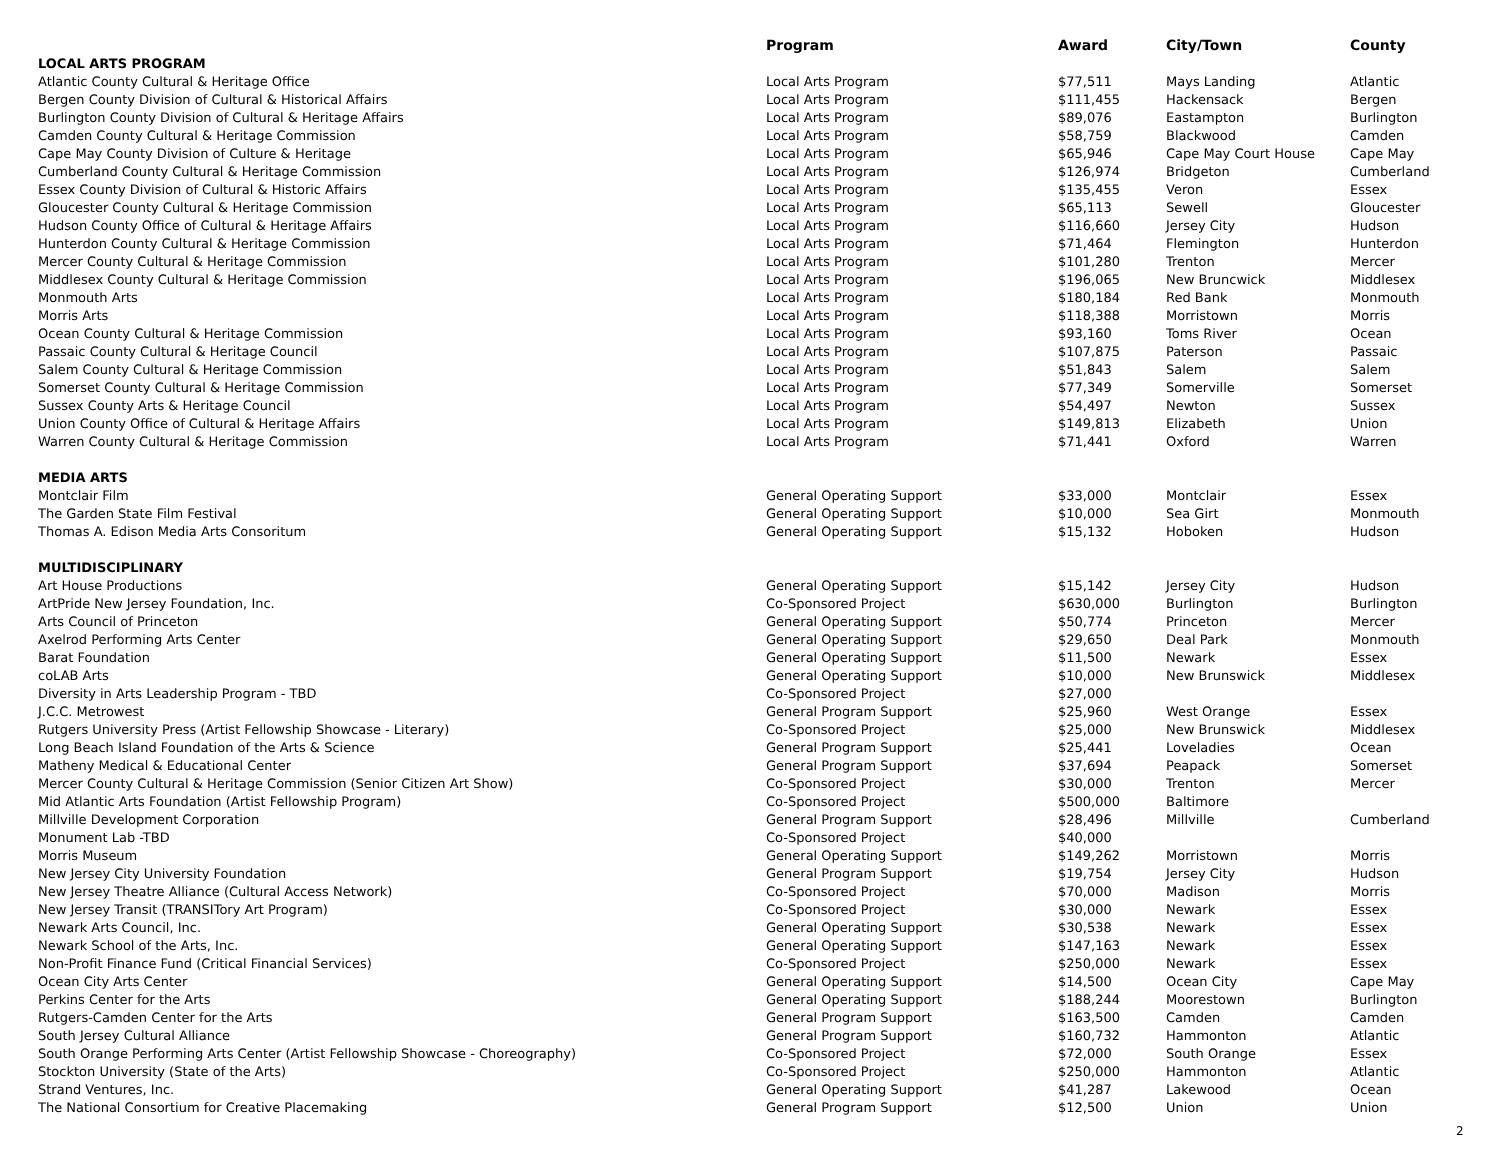| | Program | Award | City/Town | County |
| --- | --- | --- | --- | --- |
| LOCAL ARTS PROGRAM | | | | |
| Atlantic County Cultural & Heritage Office | Local Arts Program | $77,511 | Mays Landing | Atlantic |
| Bergen County Division of Cultural & Historical Affairs | Local Arts Program | $111,455 | Hackensack | Bergen |
| Burlington County Division of Cultural & Heritage Affairs | Local Arts Program | $89,076 | Eastampton | Burlington |
| Camden County Cultural & Heritage Commission | Local Arts Program | $58,759 | Blackwood | Camden |
| Cape May County Division of Culture & Heritage | Local Arts Program | $65,946 | Cape May Court House | Cape May |
| Cumberland County Cultural & Heritage Commission | Local Arts Program | $126,974 | Bridgeton | Cumberland |
| Essex County Division of Cultural & Historic Affairs | Local Arts Program | $135,455 | Veron | Essex |
| Gloucester County Cultural & Heritage Commission | Local Arts Program | $65,113 | Sewell | Gloucester |
| Hudson County Office of Cultural & Heritage Affairs | Local Arts Program | $116,660 | Jersey City | Hudson |
| Hunterdon County Cultural & Heritage Commission | Local Arts Program | $71,464 | Flemington | Hunterdon |
| Mercer County Cultural & Heritage Commission | Local Arts Program | $101,280 | Trenton | Mercer |
| Middlesex County Cultural & Heritage Commission | Local Arts Program | $196,065 | New Bruncwick | Middlesex |
| Monmouth Arts | Local Arts Program | $180,184 | Red Bank | Monmouth |
| Morris Arts | Local Arts Program | $118,388 | Morristown | Morris |
| Ocean County Cultural & Heritage Commission | Local Arts Program | $93,160 | Toms River | Ocean |
| Passaic County Cultural & Heritage Council | Local Arts Program | $107,875 | Paterson | Passaic |
| Salem County Cultural & Heritage Commission | Local Arts Program | $51,843 | Salem | Salem |
| Somerset County Cultural & Heritage Commission | Local Arts Program | $77,349 | Somerville | Somerset |
| Sussex County Arts & Heritage Council | Local Arts Program | $54,497 | Newton | Sussex |
| Union County Office of Cultural & Heritage Affairs | Local Arts Program | $149,813 | Elizabeth | Union |
| Warren County Cultural & Heritage Commission | Local Arts Program | $71,441 | Oxford | Warren |
| MEDIA ARTS | | | | |
| Montclair Film | General Operating Support | $33,000 | Montclair | Essex |
| The Garden State Film Festival | General Operating Support | $10,000 | Sea Girt | Monmouth |
| Thomas A. Edison Media Arts Consoritum | General Operating Support | $15,132 | Hoboken | Hudson |
| MULTIDISCIPLINARY | | | | |
| Art House Productions | General Operating Support | $15,142 | Jersey City | Hudson |
| ArtPride New Jersey Foundation, Inc. | Co-Sponsored Project | $630,000 | Burlington | Burlington |
| Arts Council of Princeton | General Operating Support | $50,774 | Princeton | Mercer |
| Axelrod Performing Arts Center | General Operating Support | $29,650 | Deal Park | Monmouth |
| Barat Foundation | General Operating Support | $11,500 | Newark | Essex |
| coLAB Arts | General Operating Support | $10,000 | New Brunswick | Middlesex |
| Diversity in Arts Leadership Program - TBD | Co-Sponsored Project | $27,000 | | |
| J.C.C. Metrowest | General Program Support | $25,960 | West Orange | Essex |
| Rutgers University Press (Artist Fellowship Showcase - Literary) | Co-Sponsored Project | $25,000 | New Brunswick | Middlesex |
| Long Beach Island Foundation of the Arts & Science | General Program Support | $25,441 | Loveladies | Ocean |
| Matheny Medical & Educational Center | General Program Support | $37,694 | Peapack | Somerset |
| Mercer County Cultural & Heritage Commission (Senior Citizen Art Show) | Co-Sponsored Project | $30,000 | Trenton | Mercer |
| Mid Atlantic Arts Foundation (Artist Fellowship Program) | Co-Sponsored Project | $500,000 | Baltimore | |
| Millville Development Corporation | General Program Support | $28,496 | Millville | Cumberland |
| Monument Lab -TBD | Co-Sponsored Project | $40,000 | | |
| Morris Museum | General Operating Support | $149,262 | Morristown | Morris |
| New Jersey City University Foundation | General Program Support | $19,754 | Jersey City | Hudson |
| New Jersey Theatre Alliance (Cultural Access Network) | Co-Sponsored Project | $70,000 | Madison | Morris |
| New Jersey Transit (TRANSITory Art Program) | Co-Sponsored Project | $30,000 | Newark | Essex |
| Newark Arts Council, Inc. | General Operating Support | $30,538 | Newark | Essex |
| Newark School of the Arts, Inc. | General Operating Support | $147,163 | Newark | Essex |
| Non-Profit Finance Fund (Critical Financial Services) | Co-Sponsored Project | $250,000 | Newark | Essex |
| Ocean City Arts Center | General Operating Support | $14,500 | Ocean City | Cape May |
| Perkins Center for the Arts | General Operating Support | $188,244 | Moorestown | Burlington |
| Rutgers-Camden Center for the Arts | General Program Support | $163,500 | Camden | Camden |
| South Jersey Cultural Alliance | General Program Support | $160,732 | Hammonton | Atlantic |
| South Orange Performing Arts Center (Artist Fellowship Showcase - Choreography) | Co-Sponsored Project | $72,000 | South Orange | Essex |
| Stockton University (State of the Arts) | Co-Sponsored Project | $250,000 | Hammonton | Atlantic |
| Strand Ventures, Inc. | General Operating Support | $41,287 | Lakewood | Ocean |
| The National Consortium for Creative Placemaking | General Program Support | $12,500 | Union | Union |
2